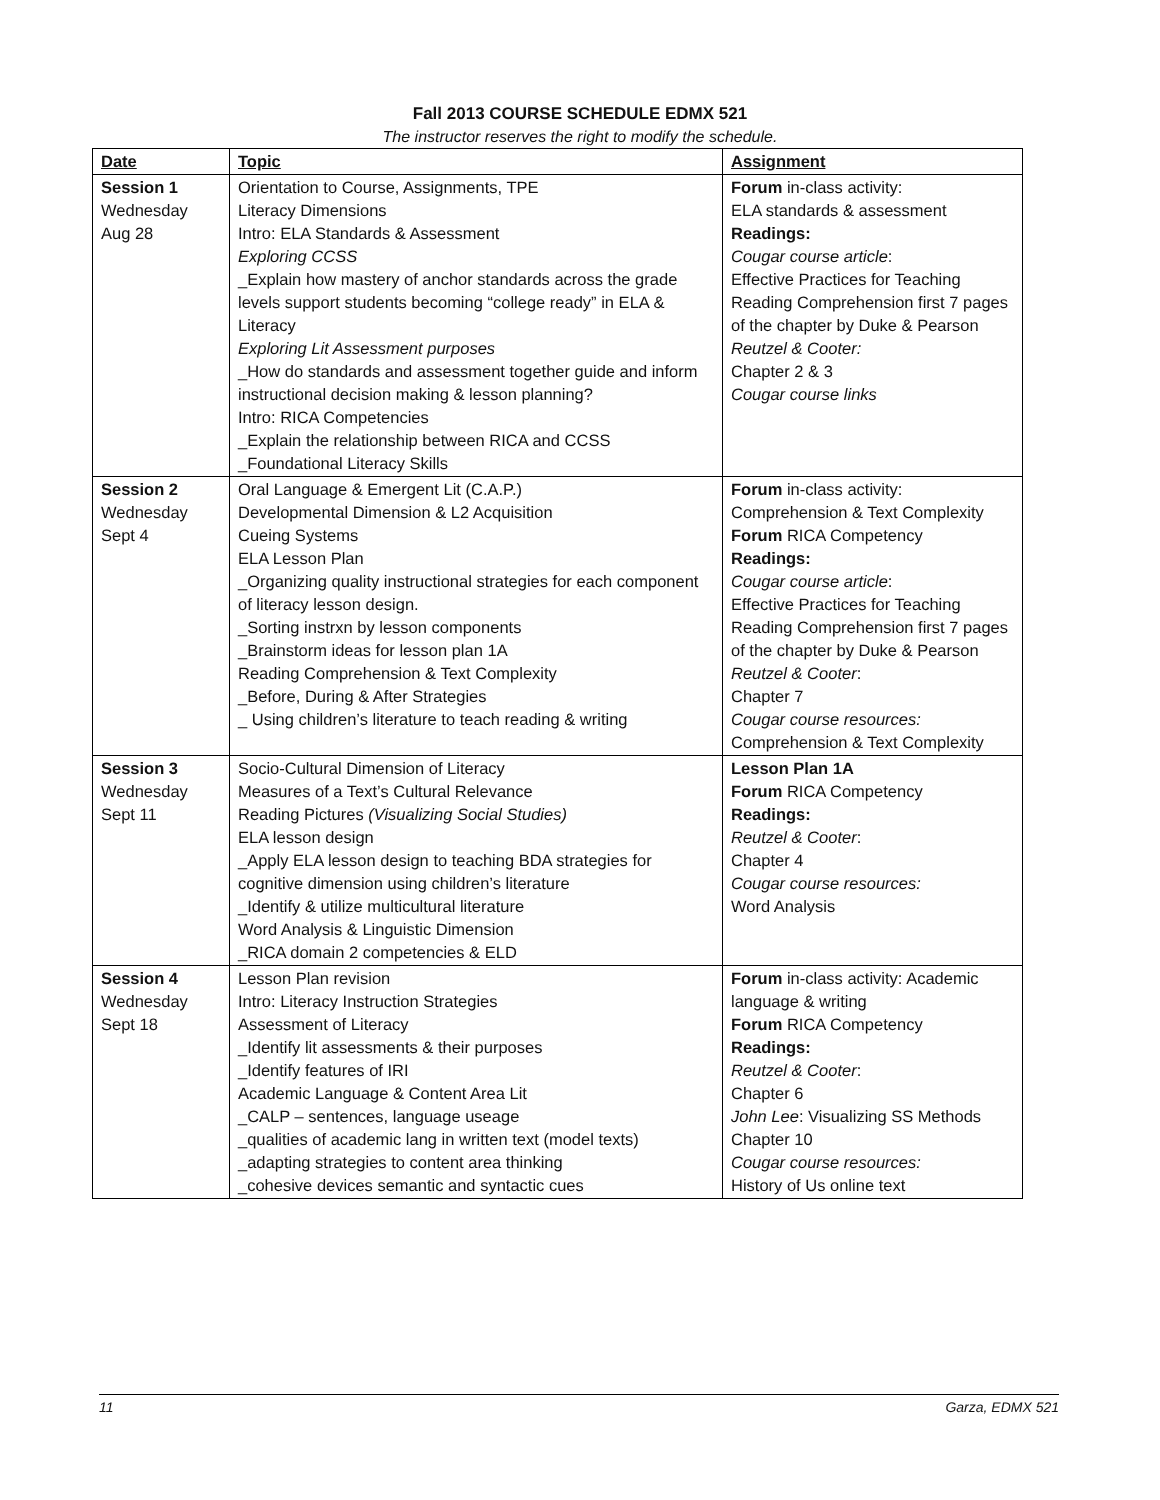Fall 2013 COURSE SCHEDULE EDMX 521
The instructor reserves the right to modify the schedule.
| Date | Topic | Assignment |
| --- | --- | --- |
| Session 1 Wednesday Aug 28 | Orientation to Course, Assignments, TPE Literacy Dimensions Intro: ELA Standards & Assessment Exploring CCSS _Explain how mastery of anchor standards across the grade levels support students becoming “college ready” in ELA & Literacy Exploring Lit Assessment purposes _How do standards and assessment together guide and inform instructional decision making & lesson planning? Intro: RICA Competencies _Explain the relationship between RICA and CCSS _Foundational Literacy Skills | Forum in-class activity: ELA standards & assessment Readings: Cougar course article : Effective Practices for Teaching Reading Comprehension first 7 pages of the chapter by Duke & Pearson Reutzel & Cooter: Chapter 2 & 3 Cougar course links |
| Session 2 Wednesday Sept 4 | Oral Language & Emergent Lit (C.A.P.) Developmental Dimension & L2 Acquisition Cueing Systems ELA Lesson Plan _Organizing quality instructional strategies for each component of literacy lesson design. _Sorting instrxn by lesson components _Brainstorm ideas for lesson plan 1A Reading Comprehension & Text Complexity _Before, During & After Strategies _ Using children’s literature to teach reading & writing | Forum in-class activity: Comprehension & Text Complexity Forum RICA Competency Readings: Cougar course article : Effective Practices for Teaching Reading Comprehension first 7 pages of the chapter by Duke & Pearson Reutzel & Cooter : Chapter 7 Cougar course resources: Comprehension & Text Complexity |
| Session 3 Wednesday Sept 11 | Socio-Cultural Dimension of Literacy Measures of a Text’s Cultural Relevance Reading Pictures (Visualizing Social Studies) ELA lesson design _Apply ELA lesson design to teaching BDA strategies for cognitive dimension using children’s literature _Identify & utilize multicultural literature Word Analysis & Linguistic Dimension _RICA domain 2 competencies & ELD | Lesson Plan 1A Forum RICA Competency Readings: Reutzel & Cooter : Chapter 4 Cougar course resources: Word Analysis |
| Session 4 Wednesday Sept 18 | Lesson Plan revision Intro: Literacy Instruction Strategies Assessment of Literacy _Identify lit assessments & their purposes _Identify features of IRI Academic Language & Content Area Lit _CALP – sentences, language useage _qualities of academic lang in written text (model texts) _adapting strategies to content area thinking _cohesive devices semantic and syntactic cues | Forum in-class activity: Academic language & writing Forum RICA Competency Readings: Reutzel & Cooter : Chapter 6 John Lee : Visualizing SS Methods Chapter 10 Cougar course resources: History of Us online text |
11 Garza, EDMX 521